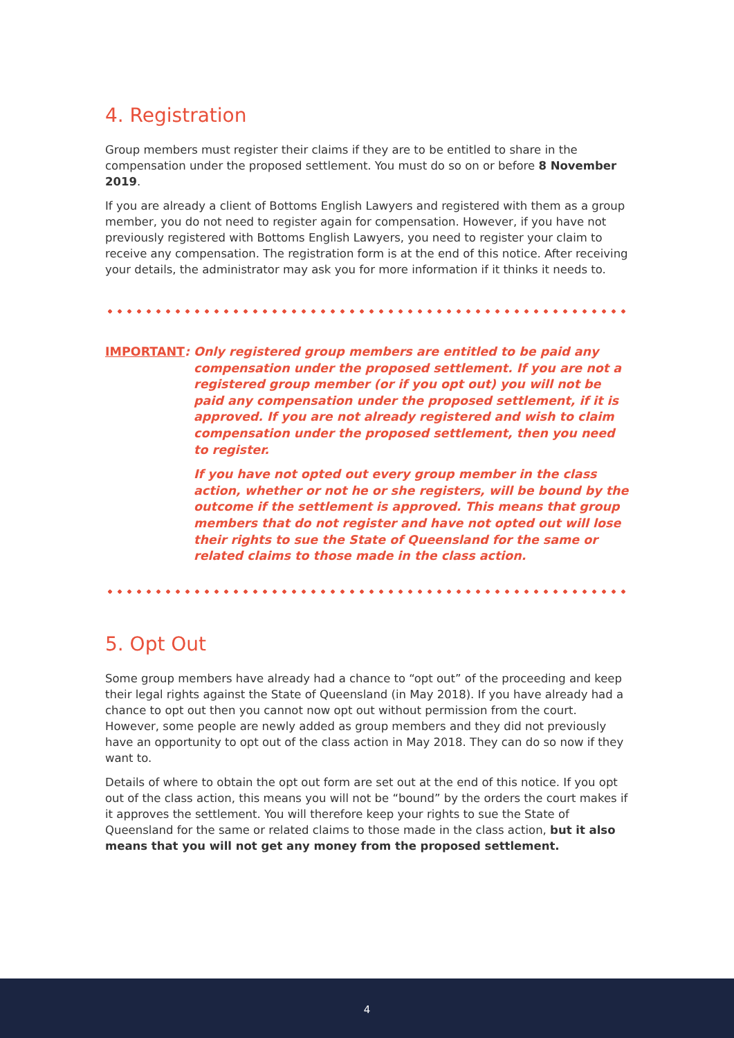4. Registration
Group members must register their claims if they are to be entitled to share in the compensation under the proposed settlement. You must do so on or before 8 November 2019.
If you are already a client of Bottoms English Lawyers and registered with them as a group member, you do not need to register again for compensation. However, if you have not previously registered with Bottoms English Lawyers, you need to register your claim to receive any compensation. The registration form is at the end of this notice. After receiving your details, the administrator may ask you for more information if it thinks it needs to.
IMPORTANT:
Only registered group members are entitled to be paid any compensation under the proposed settlement. If you are not a registered group member (or if you opt out) you will not be paid any compensation under the proposed settlement, if it is approved. If you are not already registered and wish to claim compensation under the proposed settlement, then you need to register.
If you have not opted out every group member in the class action, whether or not he or she registers, will be bound by the outcome if the settlement is approved. This means that group members that do not register and have not opted out will lose their rights to sue the State of Queensland for the same or related claims to those made in the class action.
5. Opt Out
Some group members have already had a chance to “opt out” of the proceeding and keep their legal rights against the State of Queensland (in May 2018). If you have already had a chance to opt out then you cannot now opt out without permission from the court. However, some people are newly added as group members and they did not previously have an opportunity to opt out of the class action in May 2018. They can do so now if they want to.
Details of where to obtain the opt out form are set out at the end of this notice. If you opt out of the class action, this means you will not be “bound” by the orders the court makes if it approves the settlement. You will therefore keep your rights to sue the State of Queensland for the same or related claims to those made in the class action, but it also means that you will not get any money from the proposed settlement.
4